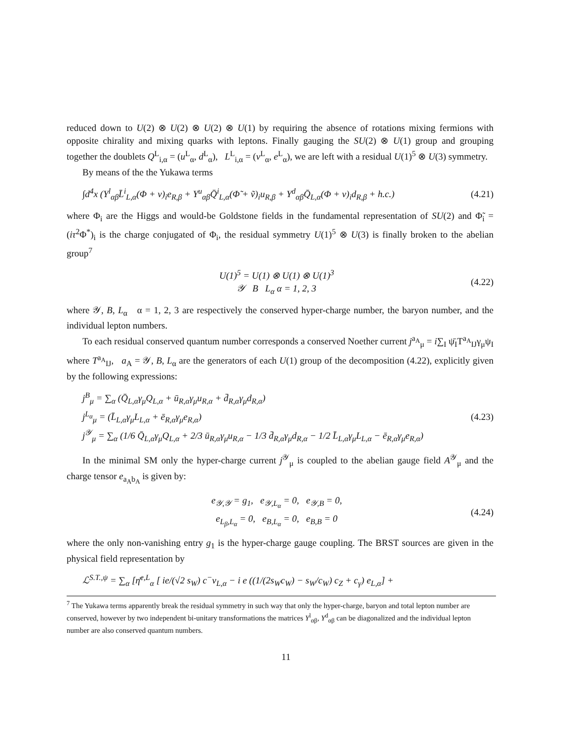reduced down to U(2) ⊗ U(2) ⊗ U(2) ⊗ U(1) by requiring the absence of rotations mixing fermions with opposite chirality and mixing quarks with leptons. Finally gauging the SU(2) ⊗ U(1) group and grouping together the doublets Q<sup>L</sup><sub>i,α</sub> = (u<sup>L</sup><sub>α</sub>, d<sup>L</sup><sub>α</sub>), L<sup>L</sup><sub>i,α</sub> = (ν<sup>L</sup><sub>α</sub>, e<sup>L</sup><sub>α</sub>), we are left with a residual U(1)<sup>5</sup> ⊗ U(3) symmetry.
By means of the the Yukawa terms
∫d<sup>4</sup>x (Y<sup>l</sup><sub>αβ</sub>L̄<sup>i</sup><sub>L,α</sub>(Φ + v)<sub>i</sub>e<sub>R,β</sub> + Y<sup>u</sup><sub>αβ</sub>Q̄<sup>i</sup><sub>L,α</sub>(Φ̃ + ṽ)<sub>i</sub>u<sub>R,β</sub> + Y<sup>d</sup><sub>αβ</sub>Q̄<sub>L,α</sub>(Φ + v)<sub>i</sub>d<sub>R,β</sub> + h.c.) (4.21)
where Φ<sub>i</sub> are the Higgs and would-be Goldstone fields in the fundamental representation of SU(2) and Φ̃<sub>i</sub> = (iτ<sup>2</sup>Φ<sup>*</sup>)<sub>i</sub> is the charge conjugated of Φ<sub>i</sub>, the residual symmetry U(1)<sup>5</sup> ⊗ U(3) is finally broken to the abelian group<sup>7</sup>
U(1)<sup>5</sup> = U(1) ⊗ U(1) ⊗ U(1)<sup>3</sup>
𝒴 B L<sub>α</sub> α = 1, 2, 3 (4.22)
where 𝒴, B, L<sub>α</sub> α = 1, 2, 3 are respectively the conserved hyper-charge number, the baryon number, and the individual lepton numbers.
To each residual conserved quantum number corresponds a conserved Noether current j<sup>a<sub>A</sub></sup><sub>μ</sub> = i∑<sub>I</sub> ψ̄<sub>I</sub>T<sup>a<sub>A</sub></sup><sub>IJ</sub>γ<sub>μ</sub>ψ<sub>I</sub> where T<sup>a<sub>A</sub></sup><sub>IJ</sub>, a<sub>A</sub> = 𝒴, B, L<sub>α</sub> are the generators of each U(1) group of the decomposition (4.22), explicitly given by the following expressions:
j<sup>B</sup><sub>μ</sub> = ∑<sub>α</sub> (Q̄<sub>L,α</sub>γ<sub>μ</sub>Q<sub>L,α</sub> + ū<sub>R,α</sub>γ<sub>μ</sub>u<sub>R,α</sub> + d̄<sub>R,α</sub>γ<sub>μ</sub>d<sub>R,α</sub>)
j<sup>L<sub>α</sub></sup><sub>μ</sub> = (L̄<sub>L,α</sub>γ<sub>μ</sub>L<sub>L,α</sub> + ē<sub>R,α</sub>γ<sub>μ</sub>e<sub>R,α</sub>)
j<sup>𝒴</sup><sub>μ</sub> = ∑<sub>α</sub> (1/6 Q̄<sub>L,α</sub>γ<sub>μ</sub>Q<sub>L,α</sub> + 2/3 ū<sub>R,α</sub>γ<sub>μ</sub>u<sub>R,α</sub> − 1/3 d̄<sub>R,α</sub>γ<sub>μ</sub>d<sub>R,α</sub> − 1/2 L̄<sub>L,α</sub>γ<sub>μ</sub>L<sub>L,α</sub> − ē<sub>R,α</sub>γ<sub>μ</sub>e<sub>R,α</sub>) (4.23)
In the minimal SM only the hyper-charge current j<sup>𝒴</sup><sub>μ</sub> is coupled to the abelian gauge field A<sup>𝒴</sup><sub>μ</sub> and the charge tensor e<sub>a<sub>A</sub>b<sub>A</sub></sub> is given by:
e<sub>𝒴,𝒴</sub> = g<sub>1</sub>, e<sub>𝒴,L<sub>α</sub></sub> = 0, e<sub>𝒴,B</sub> = 0,
e<sub>L<sub>β</sub>,L<sub>α</sub></sub> = 0, e<sub>B,L<sub>α</sub></sub> = 0, e<sub>B,B</sub> = 0 (4.24)
where the only non-vanishing entry g<sub>1</sub> is the hyper-charge gauge coupling. The BRST sources are given in the physical field representation by
ℒ<sup>S.T.,ψ</sup> = ∑<sub>α</sub> [η̄<sup>e,L</sup><sub>α</sub> [ ie/(√2 s<sub>W</sub>) c<sup>−</sup>ν<sub>L,α</sub> − i e ((1/(2s<sub>W</sub>c<sub>W</sub>) − s<sub>W</sub>/c<sub>W</sub>) c<sub>Z</sub> + c<sub>γ</sub>) e<sub>L,α</sub>] +
<sup>7</sup> The Yukawa terms apparently break the residual symmetry in such way that only the hyper-charge, baryon and total lepton number are conserved, however by two independent bi-unitary transformations the matrices Y<sup>l</sup><sub>αβ</sub>, Y<sup>d</sup><sub>αβ</sub> can be diagonalized and the individual lepton number are also conserved quantum numbers.
11